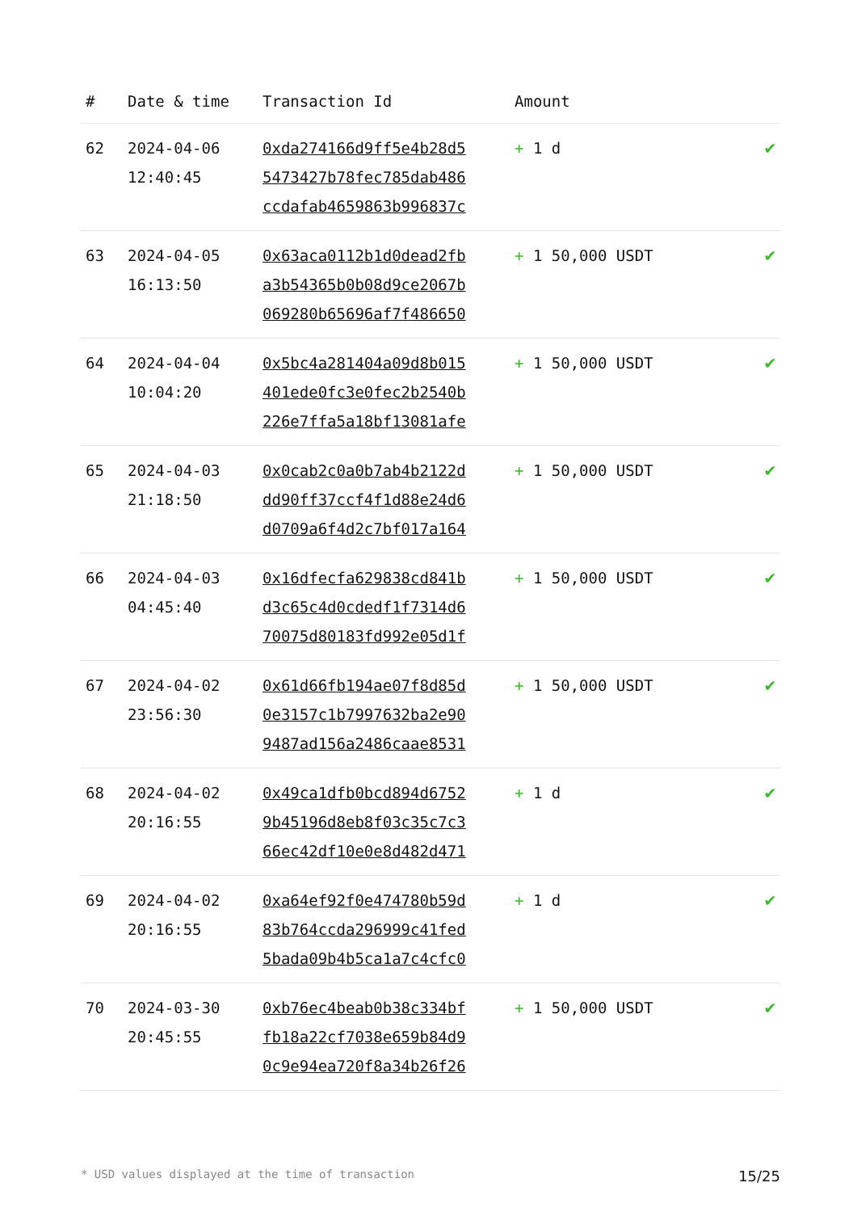| # | Date & time | Transaction Id | Amount | |
| --- | --- | --- | --- | --- |
| 62 | 2024-04-06 12:40:45 | 0xda274166d9ff5e4b28d5 5473427b78fec785dab486 ccdafab4659863b996837c | + 1 d | ✔ |
| 63 | 2024-04-05 16:13:50 | 0x63aca0112b1d0dead2fb a3b54365b0b08d9ce2067b 069280b65696af7f486650 | + 1 50,000 USDT | ✔ |
| 64 | 2024-04-04 10:04:20 | 0x5bc4a281404a09d8b015 401ede0fc3e0fec2b2540b 226e7ffa5a18bf13081afe | + 1 50,000 USDT | ✔ |
| 65 | 2024-04-03 21:18:50 | 0x0cab2c0a0b7ab4b2122d dd90ff37ccf4f1d88e24d6 d0709a6f4d2c7bf017a164 | + 1 50,000 USDT | ✔ |
| 66 | 2024-04-03 04:45:40 | 0x16dfecfa629838cd841b d3c65c4d0cdedf1f7314d6 70075d80183fd992e05d1f | + 1 50,000 USDT | ✔ |
| 67 | 2024-04-02 23:56:30 | 0x61d66fb194ae07f8d85d 0e3157c1b7997632ba2e90 9487ad156a2486caae8531 | + 1 50,000 USDT | ✔ |
| 68 | 2024-04-02 20:16:55 | 0x49ca1dfb0bcd894d6752 9b45196d8eb8f03c35c7c3 66ec42df10e0e8d482d471 | + 1 d | ✔ |
| 69 | 2024-04-02 20:16:55 | 0xa64ef92f0e474780b59d 83b764ccda296999c41fed 5bada09b4b5ca1a7c4cfc0 | + 1 d | ✔ |
| 70 | 2024-03-30 20:45:55 | 0xb76ec4beab0b38c334bf fb18a22cf7038e659b84d9 0c9e94ea720f8a34b26f26 | + 1 50,000 USDT | ✔ |
* USD values displayed at the time of transaction 15/25